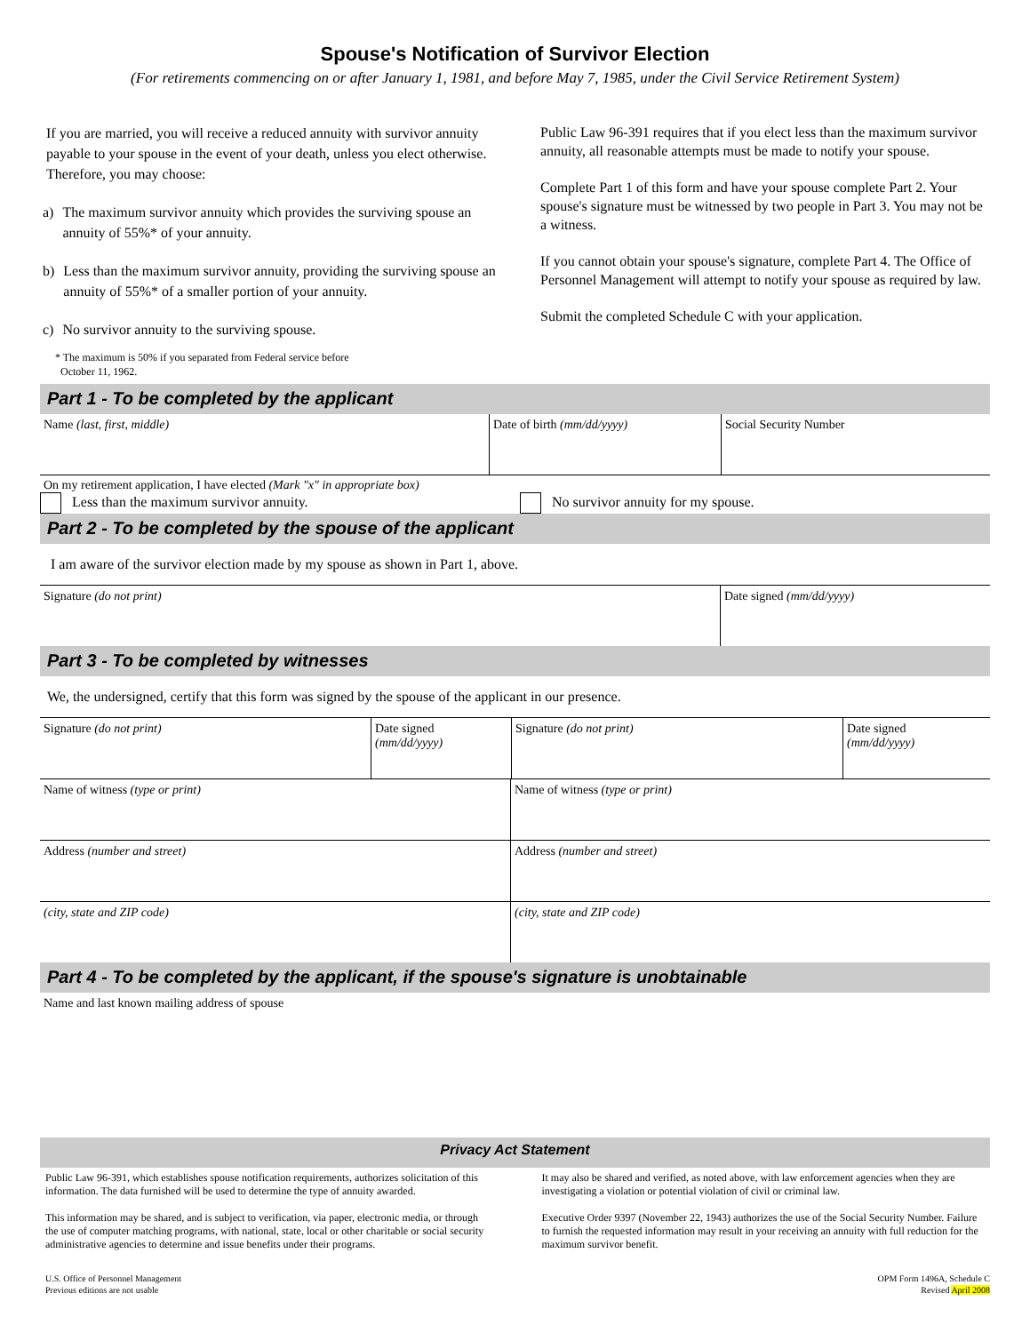Spouse's Notification of Survivor Election
(For retirements commencing on or after January 1, 1981, and before May 7, 1985, under the Civil Service Retirement System)
If you are married, you will receive a reduced annuity with survivor annuity payable to your spouse in the event of your death, unless you elect otherwise. Therefore, you may choose:
a) The maximum survivor annuity which provides the surviving spouse an annuity of 55%* of your annuity.
b) Less than the maximum survivor annuity, providing the surviving spouse an annuity of 55%* of a smaller portion of your annuity.
c) No survivor annuity to the surviving spouse.
* The maximum is 50% if you separated from Federal service before
October 11, 1962.
Public Law 96-391 requires that if you elect less than the maximum survivor annuity, all reasonable attempts must be made to notify your spouse.
Complete Part 1 of this form and have your spouse complete Part 2. Your spouse's signature must be witnessed by two people in Part 3. You may not be a witness.
If you cannot obtain your spouse's signature, complete Part 4. The Office of Personnel Management will attempt to notify your spouse as required by law.
Submit the completed Schedule C with your application.
Part 1 - To be completed by the applicant
Name (last, first, middle) Date of birth (mm/dd/yyyy) Social Security Number
On my retirement application, I have elected (Mark "x" in appropriate box)
Less than the maximum survivor annuity. No survivor annuity for my spouse.
Part 2 - To be completed by the spouse of the applicant
I am aware of the survivor election made by my spouse as shown in Part 1, above.
Signature (do not print) Date signed (mm/dd/yyyy)
Part 3 - To be completed by witnesses
We, the undersigned, certify that this form was signed by the spouse of the applicant in our presence.
Signature (do not print) Date signed
(mm/dd/yyyy)
Signature (do not print) Date signed
(mm/dd/yyyy)
Name of witness (type or print) Name of witness (type or print)
Address (number and street) Address (number and street)
(city, state and ZIP code) (city, state and ZIP code)
Part 4 - To be completed by the applicant, if the spouse's signature is unobtainable
Name and last known mailing address of spouse
Privacy Act Statement
Public Law 96-391, which establishes spouse notification requirements, authorizes solicitation of this information. The data furnished will be used to determine the type of annuity awarded.
This information may be shared, and is subject to verification, via paper, electronic media, or through the use of computer matching programs, with national, state, local or other charitable or social security administrative agencies to determine and issue benefits under their programs.
It may also be shared and verified, as noted above, with law enforcement agencies when they are investigating a violation or potential violation of civil or criminal law.
Executive Order 9397 (November 22, 1943) authorizes the use of the Social Security Number. Failure to furnish the requested information may result in your receiving an annuity with full reduction for the maximum survivor benefit.
U.S. Office of Personnel Management
Previous editions are not usable
OPM Form 1496A, Schedule C
Revised April 2008